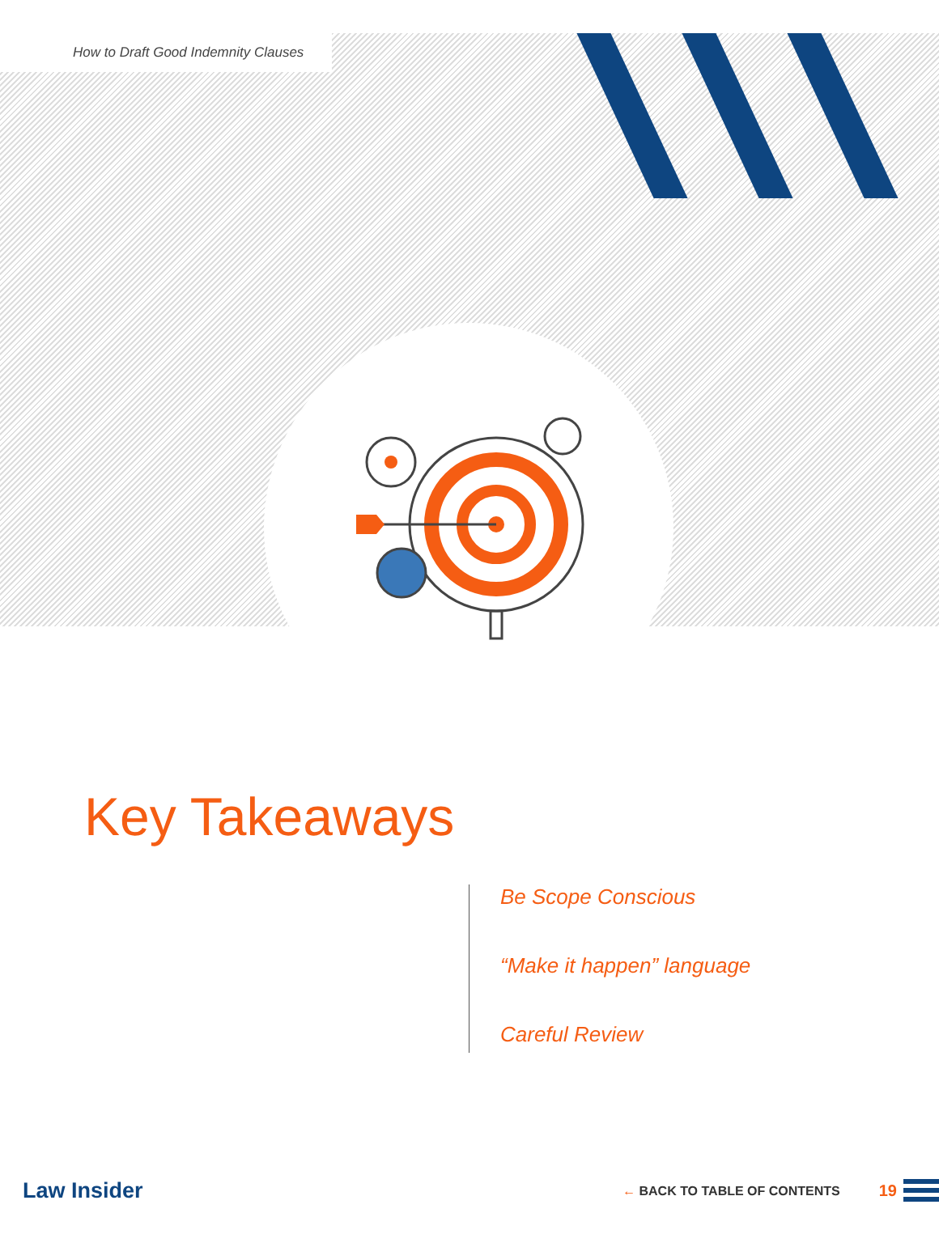How to Draft Good Indemnity Clauses
Key Takeaways
Be Scope Conscious
“Make it happen” language
Careful Review
Law Insider ← BACK TO TABLE OF CONTENTS 19